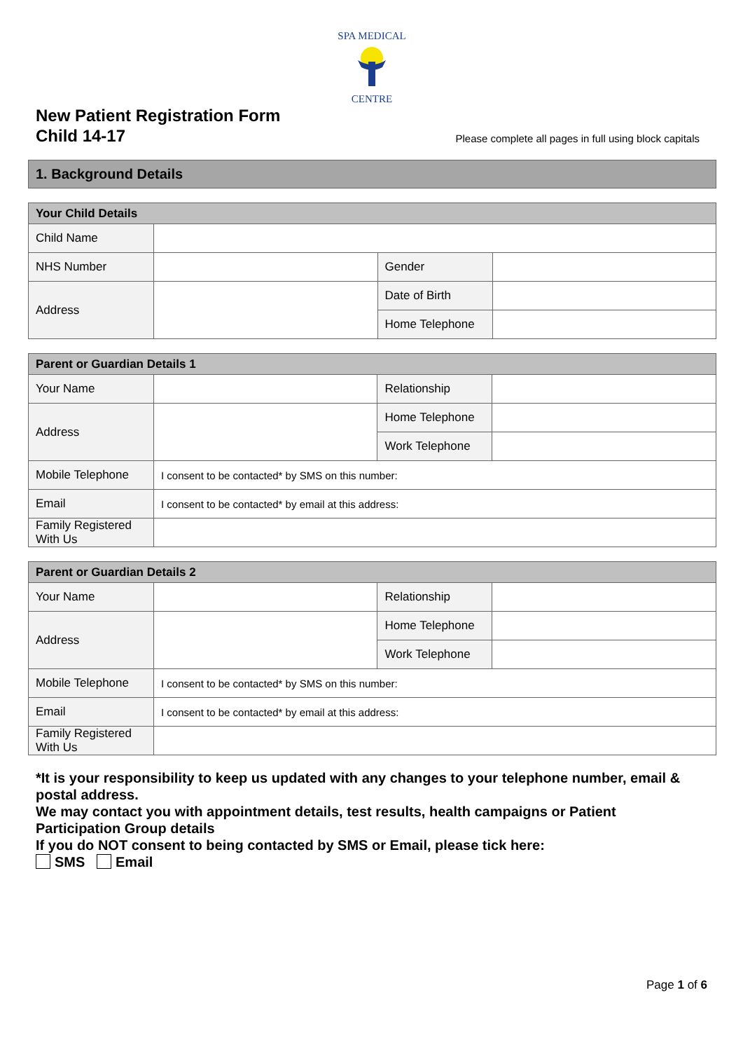SPA MEDICAL
CENTRE
New Patient Registration Form
Child 14-17
Please complete all pages in full using block capitals
1. Background Details
| Your Child Details | | | |
| --- | --- | --- | --- |
| Child Name | | | |
| NHS Number | | Gender | |
| Address | | Date of Birth | |
| | | Home Telephone | |
| Parent or Guardian Details 1 | | | |
| --- | --- | --- | --- |
| Your Name | | Relationship | |
| Address | | Home Telephone | |
| | | Work Telephone | |
| Mobile Telephone | I consent to be contacted* by SMS on this number: | | |
| Email | I consent to be contacted* by email at this address: | | |
| Family Registered With Us | | | |
| Parent or Guardian Details 2 | | | |
| --- | --- | --- | --- |
| Your Name | | Relationship | |
| Address | | Home Telephone | |
| | | Work Telephone | |
| Mobile Telephone | I consent to be contacted* by SMS on this number: | | |
| Email | I consent to be contacted* by email at this address: | | |
| Family Registered With Us | | | |
*It is your responsibility to keep us updated with any changes to your telephone number, email & postal address.
We may contact you with appointment details, test results, health campaigns or Patient Participation Group details
If you do NOT consent to being contacted by SMS or Email, please tick here:
SMS Email
Page 1 of 6